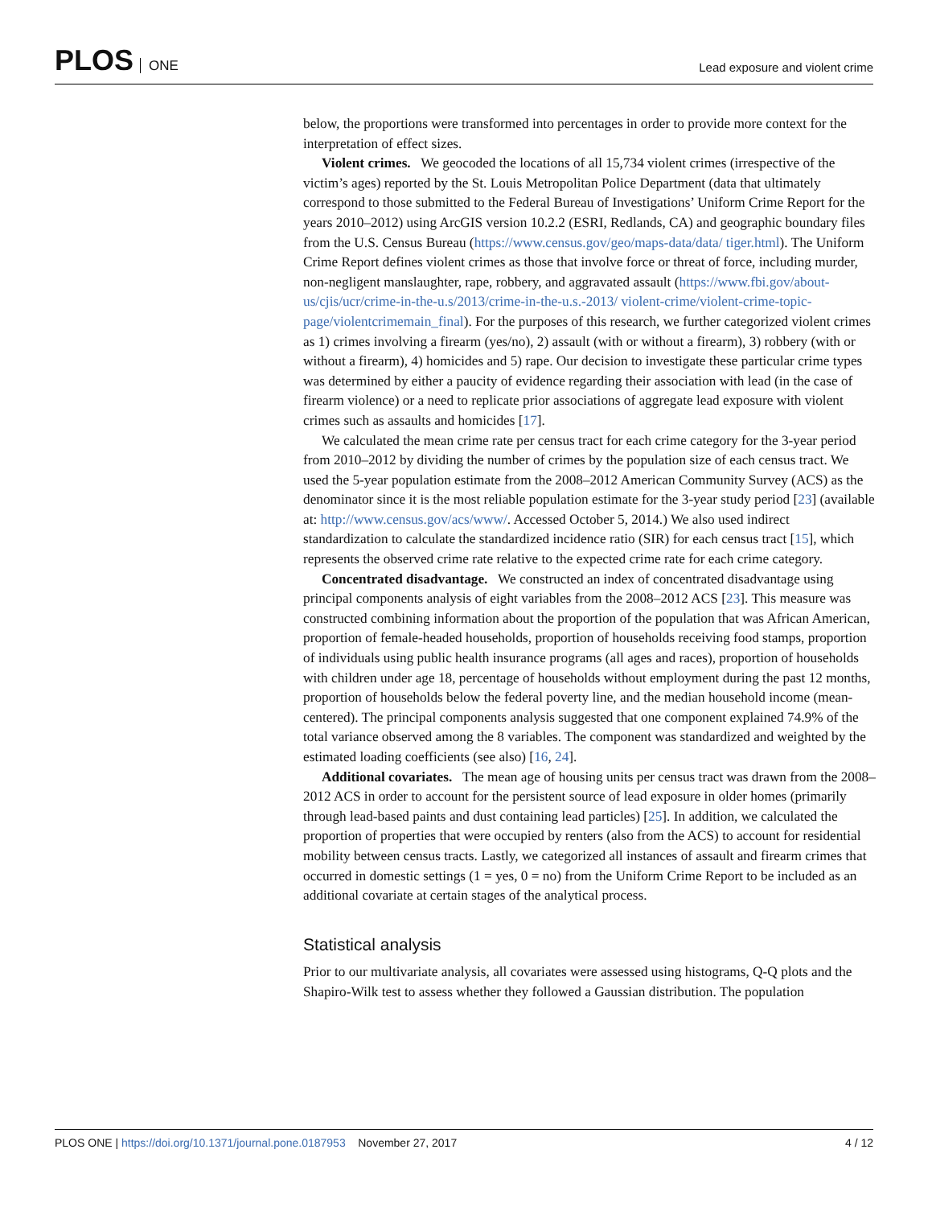PLOS ONE
Lead exposure and violent crime
below, the proportions were transformed into percentages in order to provide more context for the interpretation of effect sizes.
Violent crimes. We geocoded the locations of all 15,734 violent crimes (irrespective of the victim’s ages) reported by the St. Louis Metropolitan Police Department (data that ultimately correspond to those submitted to the Federal Bureau of Investigations’ Uniform Crime Report for the years 2010–2012) using ArcGIS version 10.2.2 (ESRI, Redlands, CA) and geographic boundary files from the U.S. Census Bureau (https://www.census.gov/geo/maps-data/data/ tiger.html). The Uniform Crime Report defines violent crimes as those that involve force or threat of force, including murder, non-negligent manslaughter, rape, robbery, and aggravated assault (https://www.fbi.gov/about-us/cjis/ucr/crime-in-the-u.s/2013/crime-in-the-u.s.-2013/ violent-crime/violent-crime-topic-page/violentcrimemain_final). For the purposes of this research, we further categorized violent crimes as 1) crimes involving a firearm (yes/no), 2) assault (with or without a firearm), 3) robbery (with or without a firearm), 4) homicides and 5) rape. Our decision to investigate these particular crime types was determined by either a paucity of evidence regarding their association with lead (in the case of firearm violence) or a need to replicate prior associations of aggregate lead exposure with violent crimes such as assaults and homicides [17].
We calculated the mean crime rate per census tract for each crime category for the 3-year period from 2010–2012 by dividing the number of crimes by the population size of each census tract. We used the 5-year population estimate from the 2008–2012 American Community Survey (ACS) as the denominator since it is the most reliable population estimate for the 3-year study period [23] (available at: http://www.census.gov/acs/www/. Accessed October 5, 2014.) We also used indirect standardization to calculate the standardized incidence ratio (SIR) for each census tract [15], which represents the observed crime rate relative to the expected crime rate for each crime category.
Concentrated disadvantage. We constructed an index of concentrated disadvantage using principal components analysis of eight variables from the 2008–2012 ACS [23]. This measure was constructed combining information about the proportion of the population that was African American, proportion of female-headed households, proportion of households receiving food stamps, proportion of individuals using public health insurance programs (all ages and races), proportion of households with children under age 18, percentage of households without employment during the past 12 months, proportion of households below the federal poverty line, and the median household income (mean-centered). The principal components analysis suggested that one component explained 74.9% of the total variance observed among the 8 variables. The component was standardized and weighted by the estimated loading coefficients (see also) [16, 24].
Additional covariates. The mean age of housing units per census tract was drawn from the 2008–2012 ACS in order to account for the persistent source of lead exposure in older homes (primarily through lead-based paints and dust containing lead particles) [25]. In addition, we calculated the proportion of properties that were occupied by renters (also from the ACS) to account for residential mobility between census tracts. Lastly, we categorized all instances of assault and firearm crimes that occurred in domestic settings (1 = yes, 0 = no) from the Uniform Crime Report to be included as an additional covariate at certain stages of the analytical process.
Statistical analysis
Prior to our multivariate analysis, all covariates were assessed using histograms, Q-Q plots and the Shapiro-Wilk test to assess whether they followed a Gaussian distribution. The population
PLOS ONE | https://doi.org/10.1371/journal.pone.0187953 November 27, 2017
4 / 12